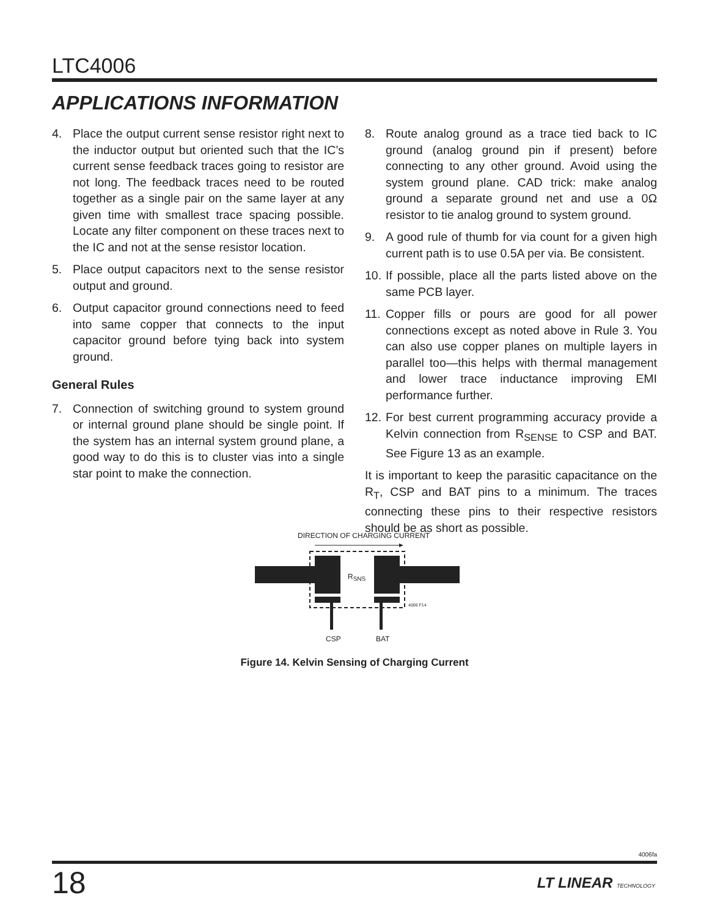LTC4006
APPLICATIONS INFORMATION
4. Place the output current sense resistor right next to the inductor output but oriented such that the IC’s current sense feedback traces going to resistor are not long. The feedback traces need to be routed together as a single pair on the same layer at any given time with smallest trace spacing possible. Locate any filter component on these traces next to the IC and not at the sense resistor location.
5. Place output capacitors next to the sense resistor output and ground.
6. Output capacitor ground connections need to feed into same copper that connects to the input capacitor ground before tying back into system ground.
General Rules
7. Connection of switching ground to system ground or internal ground plane should be single point. If the system has an internal system ground plane, a good way to do this is to cluster vias into a single star point to make the connection.
8. Route analog ground as a trace tied back to IC ground (analog ground pin if present) before connecting to any other ground. Avoid using the system ground plane. CAD trick: make analog ground a separate ground net and use a 0Ω resistor to tie analog ground to system ground.
9. A good rule of thumb for via count for a given high current path is to use 0.5A per via. Be consistent.
10. If possible, place all the parts listed above on the same PCB layer.
11. Copper fills or pours are good for all power connections except as noted above in Rule 3. You can also use copper planes on multiple layers in parallel too—this helps with thermal management and lower trace inductance improving EMI performance further.
12. For best current programming accuracy provide a Kelvin connection from R<sub>SENSE</sub> to CSP and BAT. See Figure 13 as an example.
It is important to keep the parasitic capacitance on the R<sub>T</sub>, CSP and BAT pins to a minimum. The traces connecting these pins to their respective resistors should be as short as possible.
DIRECTION OF CHARGING CURRENT
R<sub>SNS</sub>
4006 F14
CSP BAT
Figure 14. Kelvin Sensing of Charging Current
4006fa
18 LT LINEAR TECHNOLOGY